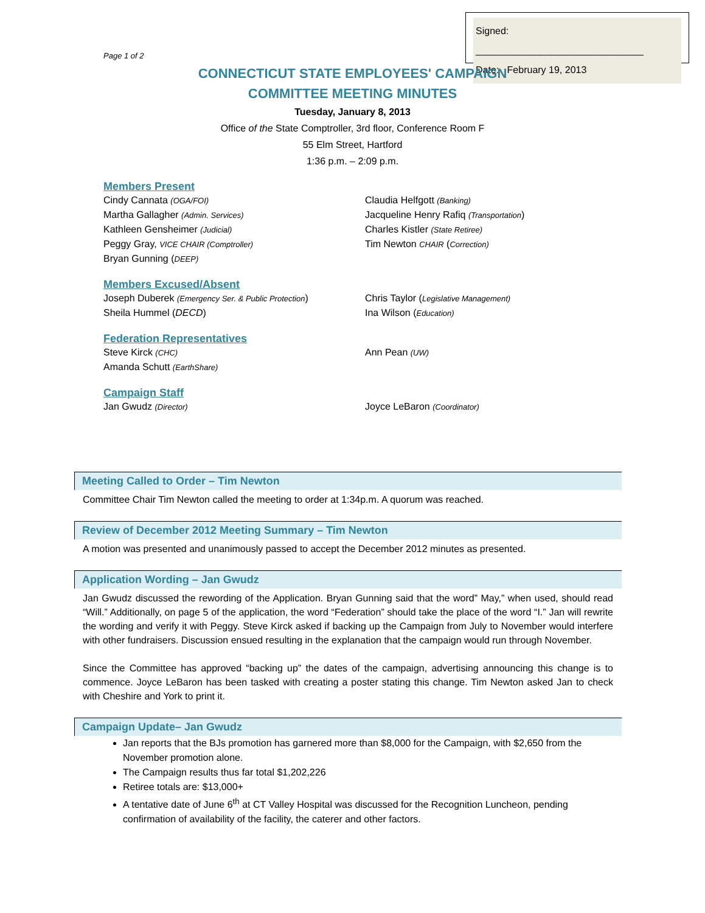Signed: _______________________________
Date: February 19, 2013
Page 1 of 2
CONNECTICUT STATE EMPLOYEES' CAMPAIGN
COMMITTEE MEETING MINUTES
Tuesday, January 8, 2013
Office of the State Comptroller, 3rd floor, Conference Room F
55 Elm Street, Hartford
1:36 p.m. – 2:09 p.m.
Members Present
Cindy Cannata (OGA/FOI)
Martha Gallagher (Admin. Services)
Kathleen Gensheimer (Judicial)
Peggy Gray, VICE CHAIR (Comptroller)
Bryan Gunning (DEEP)
Claudia Helfgott (Banking)
Jacqueline Henry Rafiq (Transportation)
Charles Kistler (State Retiree)
Tim Newton CHAIR (Correction)
Members Excused/Absent
Joseph Duberek (Emergency Ser. & Public Protection)
Sheila Hummel (DECD)
Chris Taylor (Legislative Management)
Ina Wilson (Education)
Federation Representatives
Steve Kirck (CHC)
Amanda Schutt (EarthShare)
Ann Pean (UW)
Campaign Staff
Jan Gwudz (Director)
Joyce LeBaron (Coordinator)
Meeting Called to Order – Tim Newton
Committee Chair Tim Newton called the meeting to order at 1:34p.m. A quorum was reached.
Review of December 2012 Meeting Summary – Tim Newton
A motion was presented and unanimously passed to accept the December 2012 minutes as presented.
Application Wording – Jan Gwudz
Jan Gwudz discussed the rewording of the Application. Bryan Gunning said that the word” May,” when used, should read “Will.” Additionally, on page 5 of the application, the word “Federation” should take the place of the word “I.” Jan will rewrite the wording and verify it with Peggy. Steve Kirck asked if backing up the Campaign from July to November would interfere with other fundraisers. Discussion ensued resulting in the explanation that the campaign would run through November.
Since the Committee has approved “backing up” the dates of the campaign, advertising announcing this change is to commence. Joyce LeBaron has been tasked with creating a poster stating this change. Tim Newton asked Jan to check with Cheshire and York to print it.
Campaign Update– Jan Gwudz
Jan reports that the BJs promotion has garnered more than $8,000 for the Campaign, with $2,650 from the November promotion alone.
The Campaign results thus far total $1,202,226
Retiree totals are: $13,000+
A tentative date of June 6<sup>th</sup> at CT Valley Hospital was discussed for the Recognition Luncheon, pending confirmation of availability of the facility, the caterer and other factors.